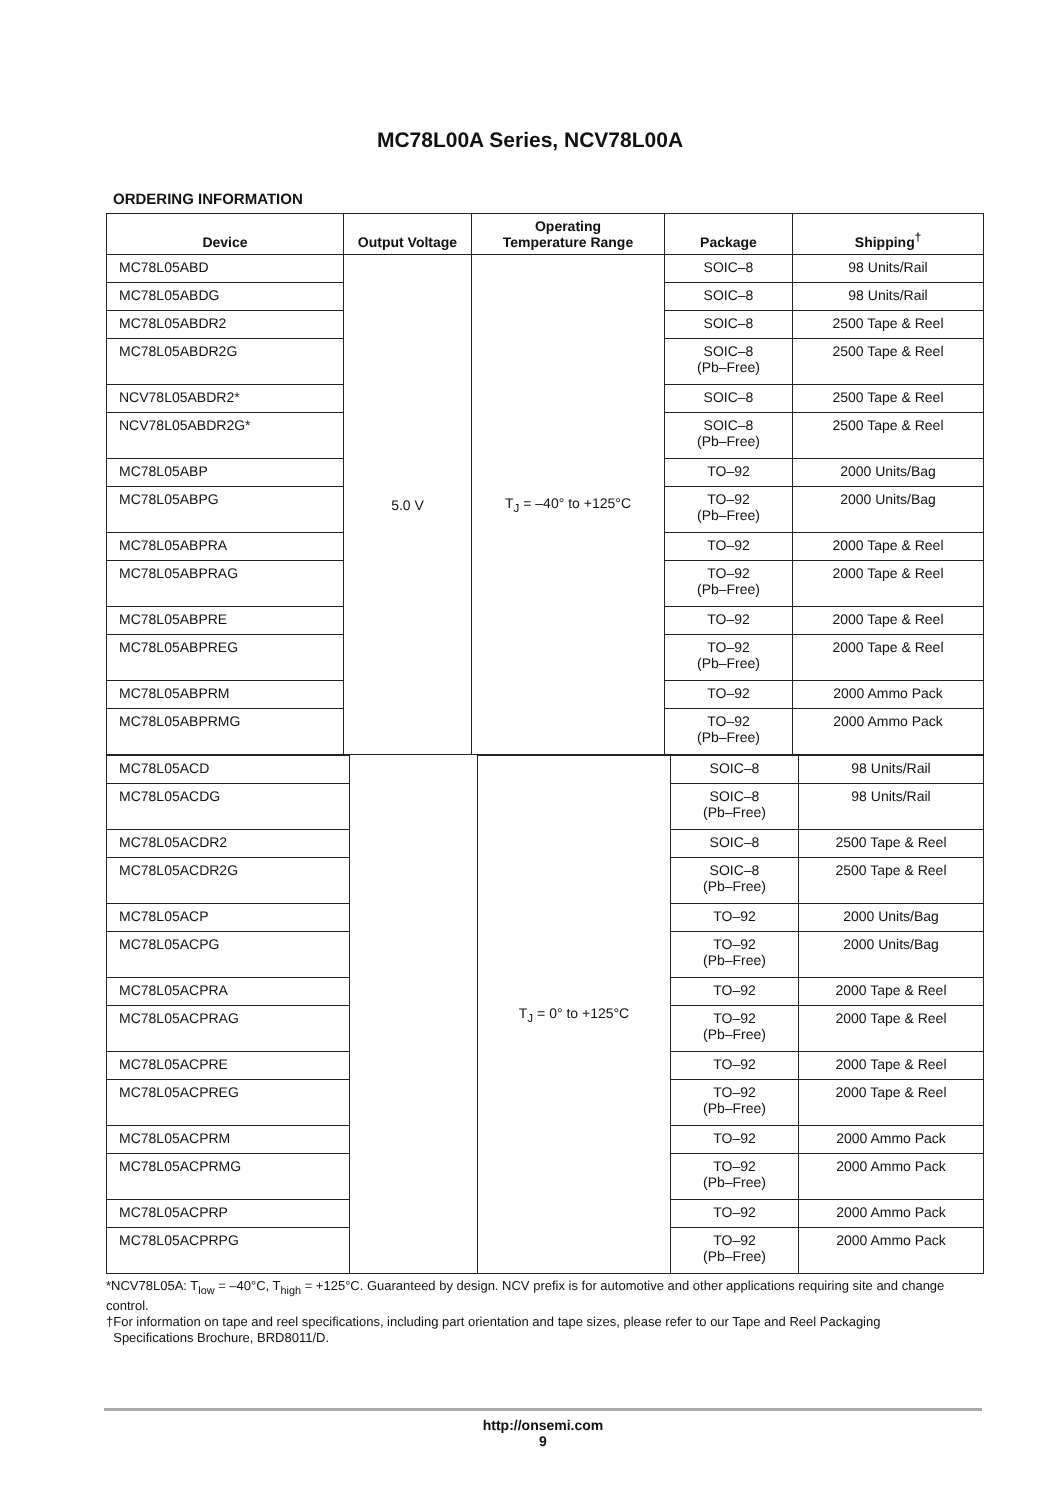MC78L00A Series, NCV78L00A
ORDERING INFORMATION
| Device | Output Voltage | Operating Temperature Range | Package | Shipping<sup>†</sup> |
| --- | --- | --- | --- | --- |
| MC78L05ABD | 5.0 V | T<sub>J</sub> = –40° to +125°C | SOIC–8 | 98 Units/Rail |
| MC78L05ABDG | | | SOIC–8 | 98 Units/Rail |
| MC78L05ABDR2 | | | SOIC–8 | 2500 Tape & Reel |
| MC78L05ABDR2G | | | SOIC–8 (Pb–Free) | 2500 Tape & Reel |
| NCV78L05ABDR2* | | | SOIC–8 | 2500 Tape & Reel |
| NCV78L05ABDR2G* | | | SOIC–8 (Pb–Free) | 2500 Tape & Reel |
| MC78L05ABP | | | TO–92 | 2000 Units/Bag |
| MC78L05ABPG | | | TO–92 (Pb–Free) | 2000 Units/Bag |
| MC78L05ABPRA | | | TO–92 | 2000 Tape & Reel |
| MC78L05ABPRAG | | | TO–92 (Pb–Free) | 2000 Tape & Reel |
| MC78L05ABPRE | | | TO–92 | 2000 Tape & Reel |
| MC78L05ABPREG | | | TO–92 (Pb–Free) | 2000 Tape & Reel |
| MC78L05ABPRM | | | TO–92 | 2000 Ammo Pack |
| MC78L05ABPRMG | | | TO–92 (Pb–Free) | 2000 Ammo Pack |
| MC78L05ACD | | T<sub>J</sub> = 0° to +125°C | SOIC–8 | 98 Units/Rail |
| MC78L05ACDG | | | SOIC–8 (Pb–Free) | 98 Units/Rail |
| MC78L05ACDR2 | | | SOIC–8 | 2500 Tape & Reel |
| MC78L05ACDR2G | | | SOIC–8 (Pb–Free) | 2500 Tape & Reel |
| MC78L05ACP | | | TO–92 | 2000 Units/Bag |
| MC78L05ACPG | | | TO–92 (Pb–Free) | 2000 Units/Bag |
| MC78L05ACPRA | | | TO–92 | 2000 Tape & Reel |
| MC78L05ACPRAG | | | TO–92 (Pb–Free) | 2000 Tape & Reel |
| MC78L05ACPRE | | | TO–92 | 2000 Tape & Reel |
| MC78L05ACPREG | | | TO–92 (Pb–Free) | 2000 Tape & Reel |
| MC78L05ACPRM | | | TO–92 | 2000 Ammo Pack |
| MC78L05ACPRMG | | | TO–92 (Pb–Free) | 2000 Ammo Pack |
| MC78L05ACPRP | | | TO–92 | 2000 Ammo Pack |
| MC78L05ACPRPG | | | TO–92 (Pb–Free) | 2000 Ammo Pack |
*NCV78L05A: T<sub>low</sub> = –40°C, T<sub>high</sub> = +125°C. Guaranteed by design. NCV prefix is for automotive and other applications requiring site and change control.
†For information on tape and reel specifications, including part orientation and tape sizes, please refer to our Tape and Reel Packaging
Specifications Brochure, BRD8011/D.
http://onsemi.com
9